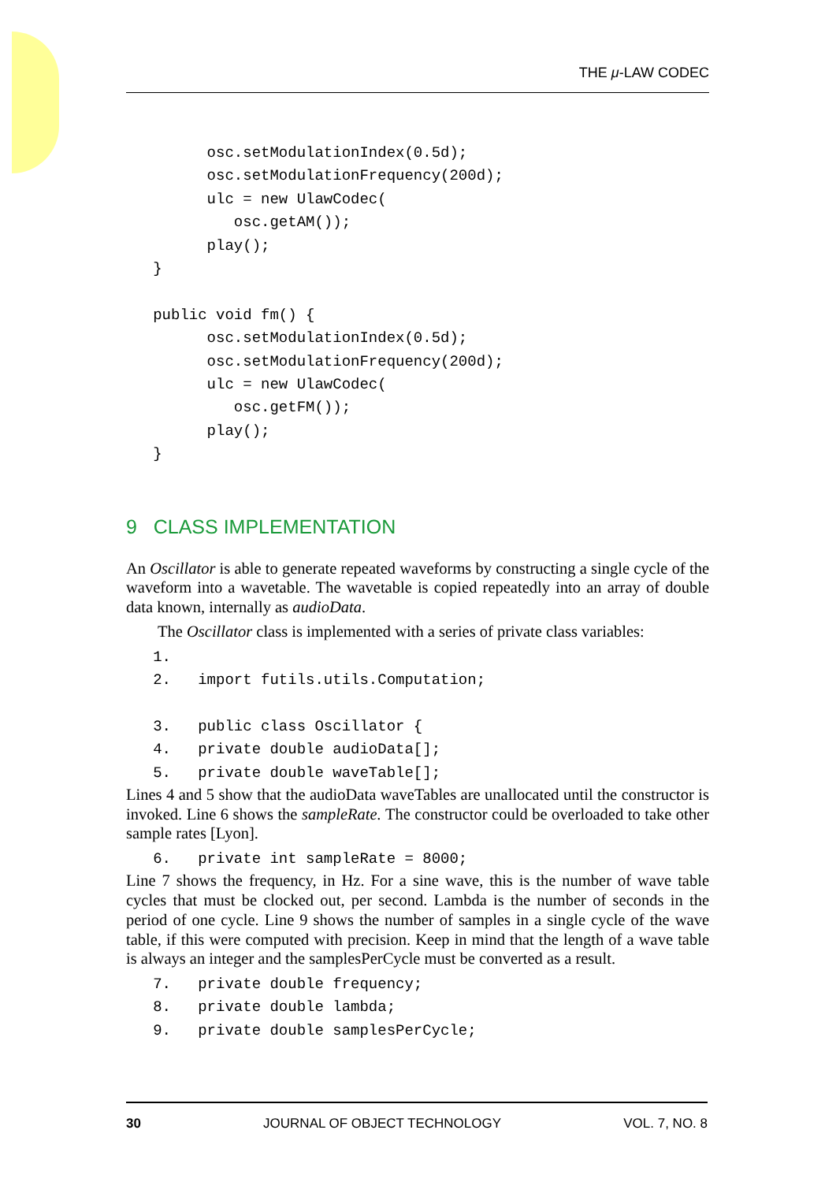THE μ-LAW CODEC
         osc.setModulationIndex(0.5d);
         osc.setModulationFrequency(200d);
         ulc = new UlawCodec(
            osc.getAM());
         play();
   }

   public void fm() {
         osc.setModulationIndex(0.5d);
         osc.setModulationFrequency(200d);
         ulc = new UlawCodec(
            osc.getFM());
         play();
   }
9 CLASS IMPLEMENTATION
An Oscillator is able to generate repeated waveforms by constructing a single cycle of the waveform into a wavetable. The wavetable is copied repeatedly into an array of double data known, internally as audioData.
The Oscillator class is implemented with a series of private class variables:
   1.
   2.   import futils.utils.Computation;

   3.   public class Oscillator {
   4.   private double audioData[];
   5.   private double waveTable[];
Lines 4 and 5 show that the audioData waveTables are unallocated until the constructor is invoked. Line 6 shows the sampleRate. The constructor could be overloaded to take other sample rates [Lyon].
   6.   private int sampleRate = 8000;
Line 7 shows the frequency, in Hz. For a sine wave, this is the number of wave table cycles that must be clocked out, per second. Lambda is the number of seconds in the period of one cycle. Line 9 shows the number of samples in a single cycle of the wave table, if this were computed with precision. Keep in mind that the length of a wave table is always an integer and the samplesPerCycle must be converted as a result.
   7.   private double frequency;
   8.   private double lambda;
   9.   private double samplesPerCycle;
30 JOURNAL OF OBJECT TECHNOLOGY VOL. 7, NO. 8